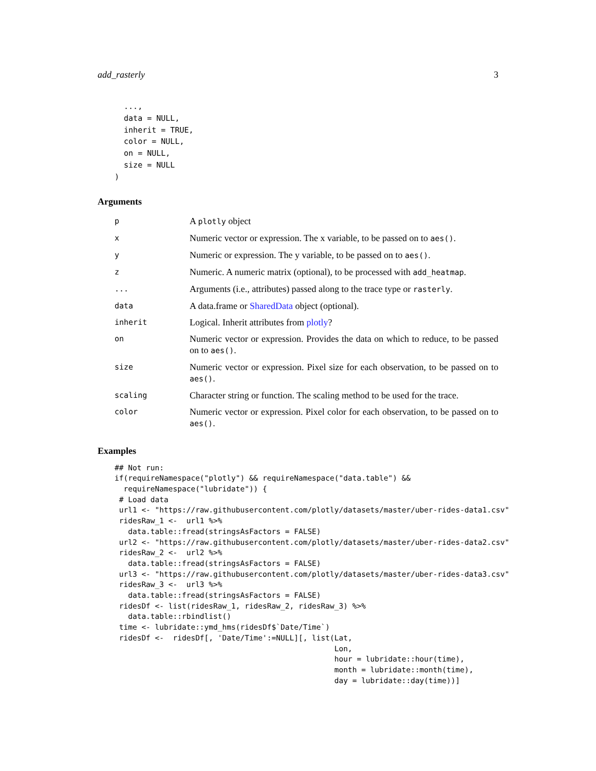add_rasterly 3
  ...,
  data = NULL,
  inherit = TRUE,
  color = NULL,
  on = NULL,
  size = NULL
)
Arguments
| p | A plotly object |
| x | Numeric vector or expression. The x variable, to be passed on to aes() . |
| y | Numeric or expression. The y variable, to be passed on to aes() . |
| z | Numeric. A numeric matrix (optional), to be processed with add_heatmap . |
| ... | Arguments (i.e., attributes) passed along to the trace type or rasterly . |
| data | A data.frame or SharedData object (optional). |
| inherit | Logical. Inherit attributes from plotly ? |
| on | Numeric vector or expression. Provides the data on which to reduce, to be passed on to aes() . |
| size | Numeric vector or expression. Pixel size for each observation, to be passed on to aes() . |
| scaling | Character string or function. The scaling method to be used for the trace. |
| color | Numeric vector or expression. Pixel color for each observation, to be passed on to aes() . |
Examples
## Not run:
if(requireNamespace("plotly") && requireNamespace("data.table") &&
  requireNamespace("lubridate")) {
 # Load data
 url1 <- "https://raw.githubusercontent.com/plotly/datasets/master/uber-rides-data1.csv"
 ridesRaw_1 <-  url1 %>%
   data.table::fread(stringsAsFactors = FALSE)
 url2 <- "https://raw.githubusercontent.com/plotly/datasets/master/uber-rides-data2.csv"
 ridesRaw_2 <-  url2 %>%
   data.table::fread(stringsAsFactors = FALSE)
 url3 <- "https://raw.githubusercontent.com/plotly/datasets/master/uber-rides-data3.csv"
 ridesRaw_3 <-  url3 %>%
   data.table::fread(stringsAsFactors = FALSE)
 ridesDf <- list(ridesRaw_1, ridesRaw_2, ridesRaw_3) %>%
   data.table::rbindlist()
 time <- lubridate::ymd_hms(ridesDf$`Date/Time`)
 ridesDf <-  ridesDf[, 'Date/Time':=NULL][, list(Lat,
                                                 Lon,
                                                 hour = lubridate::hour(time),
                                                 month = lubridate::month(time),
                                                 day = lubridate::day(time))]